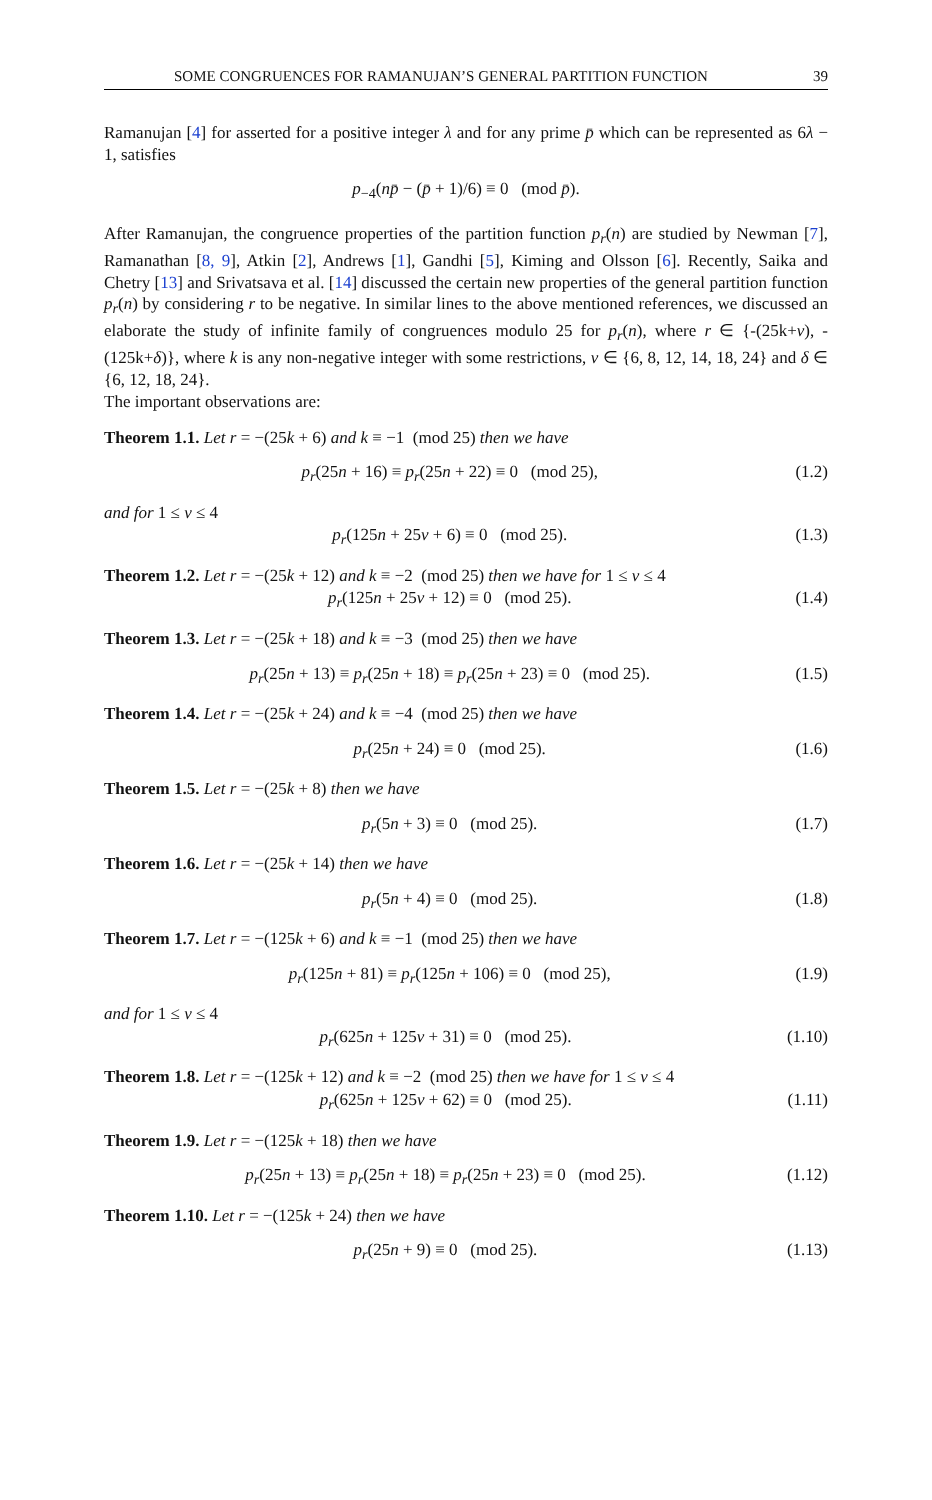SOME CONGRUENCES FOR RAMANUJAN’S GENERAL PARTITION FUNCTION 39
Ramanujan [4] for asserted for a positive integer λ and for any prime p̄ which can be represented as 6λ − 1, satisfies
p<sub>−4</sub>(np̄ − (p̄ + 1)/6) ≡ 0 (mod p̄).
After Ramanujan, the congruence properties of the partition function p<sub>r</sub>(n) are studied by Newman [7], Ramanathan [8, 9], Atkin [2], Andrews [1], Gandhi [5], Kiming and Olsson [6]. Recently, Saika and Chetry [13] and Srivatsava et al. [14] discussed the certain new properties of the general partition function p<sub>r</sub>(n) by considering r to be negative. In similar lines to the above mentioned references, we discussed an elaborate the study of infinite family of congruences modulo 25 for p<sub>r</sub>(n), where r ∈ {-(25k+ν), -(125k+δ)}, where k is any non-negative integer with some restrictions, ν ∈ {6, 8, 12, 14, 18, 24} and δ ∈ {6, 12, 18, 24}.
The important observations are:
Theorem 1.1. Let r = −(25k + 6) and k ≡ −1 (mod 25) then we have
p<sub>r</sub>(25n + 16) ≡ p<sub>r</sub>(25n + 22) ≡ 0 (mod 25), (1.2)
and for 1 ≤ ν ≤ 4
p<sub>r</sub>(125n + 25ν + 6) ≡ 0 (mod 25). (1.3)
Theorem 1.2. Let r = −(25k + 12) and k ≡ −2 (mod 25) then we have for 1 ≤ ν ≤ 4
p<sub>r</sub>(125n + 25ν + 12) ≡ 0 (mod 25). (1.4)
Theorem 1.3. Let r = −(25k + 18) and k ≡ −3 (mod 25) then we have
p<sub>r</sub>(25n + 13) ≡ p<sub>r</sub>(25n + 18) ≡ p<sub>r</sub>(25n + 23) ≡ 0 (mod 25). (1.5)
Theorem 1.4. Let r = −(25k + 24) and k ≡ −4 (mod 25) then we have
p<sub>r</sub>(25n + 24) ≡ 0 (mod 25). (1.6)
Theorem 1.5. Let r = −(25k + 8) then we have
p<sub>r</sub>(5n + 3) ≡ 0 (mod 25). (1.7)
Theorem 1.6. Let r = −(25k + 14) then we have
p<sub>r</sub>(5n + 4) ≡ 0 (mod 25). (1.8)
Theorem 1.7. Let r = −(125k + 6) and k ≡ −1 (mod 25) then we have
p<sub>r</sub>(125n + 81) ≡ p<sub>r</sub>(125n + 106) ≡ 0 (mod 25), (1.9)
and for 1 ≤ ν ≤ 4
p<sub>r</sub>(625n + 125ν + 31) ≡ 0 (mod 25). (1.10)
Theorem 1.8. Let r = −(125k + 12) and k ≡ −2 (mod 25) then we have for 1 ≤ ν ≤ 4
p<sub>r</sub>(625n + 125ν + 62) ≡ 0 (mod 25). (1.11)
Theorem 1.9. Let r = −(125k + 18) then we have
p<sub>r</sub>(25n + 13) ≡ p<sub>r</sub>(25n + 18) ≡ p<sub>r</sub>(25n + 23) ≡ 0 (mod 25). (1.12)
Theorem 1.10. Let r = −(125k + 24) then we have
p<sub>r</sub>(25n + 9) ≡ 0 (mod 25). (1.13)